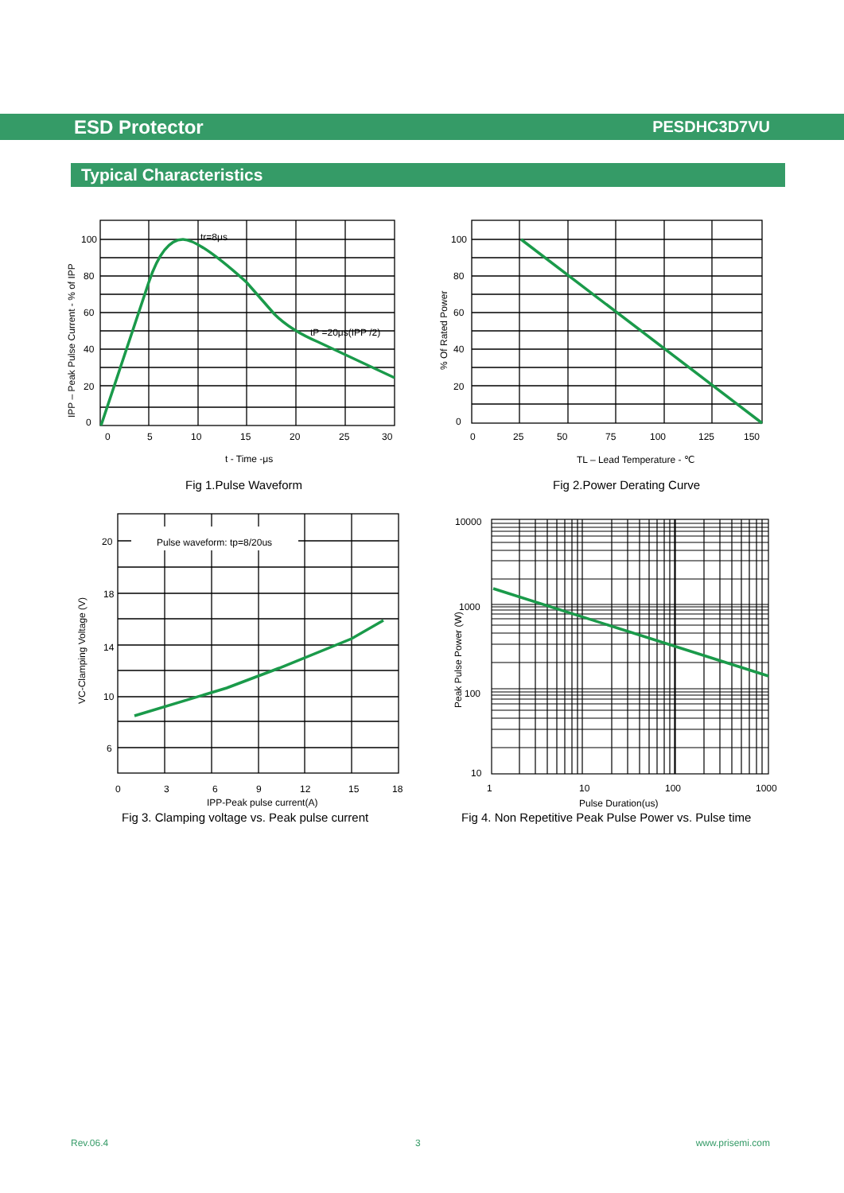ESD Protector PESDHC3D7VU
Typical Characteristics
tr=8μs
tP =20μs(IPP /2)
100
80
60
40
20
0
0
5
10
15
20
25
30
t - Time -μs
IPP – Peak Pulse Current - % of IPP
Fig 1.Pulse Waveform
100
80
60
40
20
0
0
25
50
75
100
125
150
TL – Lead Temperature - ℃
% Of Rated Power
Fig 2.Power Derating Curve
Pulse waveform: tp=8/20us
20
18
14
10
6
0
3
6
9
12
15
18
IPP-Peak pulse current(A)
VC-Clamping Voltage (V)
Fig 3. Clamping voltage vs. Peak pulse current
10000
1000
100
10
1
10
100
1000
Pulse Duration(us)
Peak Pulse Power (W)
Fig 4. Non Repetitive Peak Pulse Power vs. Pulse time
Rev.06.4 3 www.prisemi.com